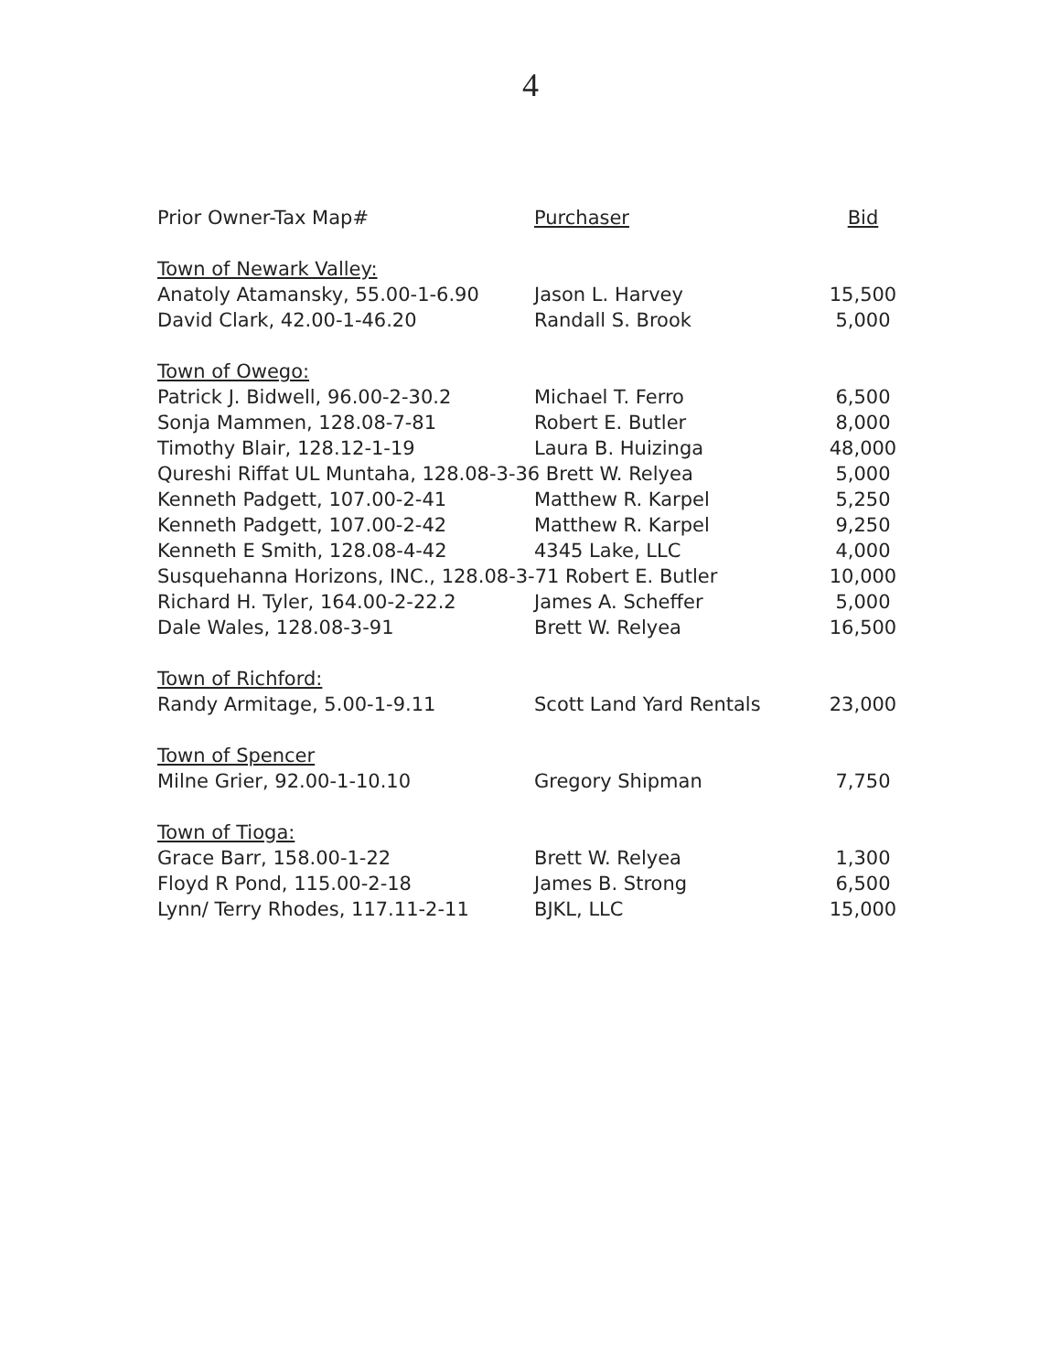4
| Prior Owner-Tax Map# | Purchaser | Bid |
| --- | --- | --- |
| Town of Newark Valley: | | |
| Anatoly Atamansky, 55.00-1-6.90 | Jason L. Harvey | 15,500 |
| David Clark, 42.00-1-46.20 | Randall S. Brook | 5,000 |
| Town of Owego: | | |
| Patrick J. Bidwell, 96.00-2-30.2 | Michael T. Ferro | 6,500 |
| Sonja Mammen, 128.08-7-81 | Robert E. Butler | 8,000 |
| Timothy Blair, 128.12-1-19 | Laura B. Huizinga | 48,000 |
| Qureshi Riffat UL Muntaha, 128.08-3-36 Brett W. Relyea | | 5,000 |
| Kenneth Padgett, 107.00-2-41 | Matthew R. Karpel | 5,250 |
| Kenneth Padgett, 107.00-2-42 | Matthew R. Karpel | 9,250 |
| Kenneth E Smith, 128.08-4-42 | 4345 Lake, LLC | 4,000 |
| Susquehanna Horizons, INC., 128.08-3-71 Robert E. Butler | | 10,000 |
| Richard H. Tyler, 164.00-2-22.2 | James A. Scheffer | 5,000 |
| Dale Wales, 128.08-3-91 | Brett W. Relyea | 16,500 |
| Town of Richford: | | |
| Randy Armitage, 5.00-1-9.11 | Scott Land Yard Rentals | 23,000 |
| Town of Spencer | | |
| Milne Grier, 92.00-1-10.10 | Gregory Shipman | 7,750 |
| Town of Tioga: | | |
| Grace Barr, 158.00-1-22 | Brett W. Relyea | 1,300 |
| Floyd R Pond, 115.00-2-18 | James B. Strong | 6,500 |
| Lynn/ Terry Rhodes, 117.11-2-11 | BJKL, LLC | 15,000 |